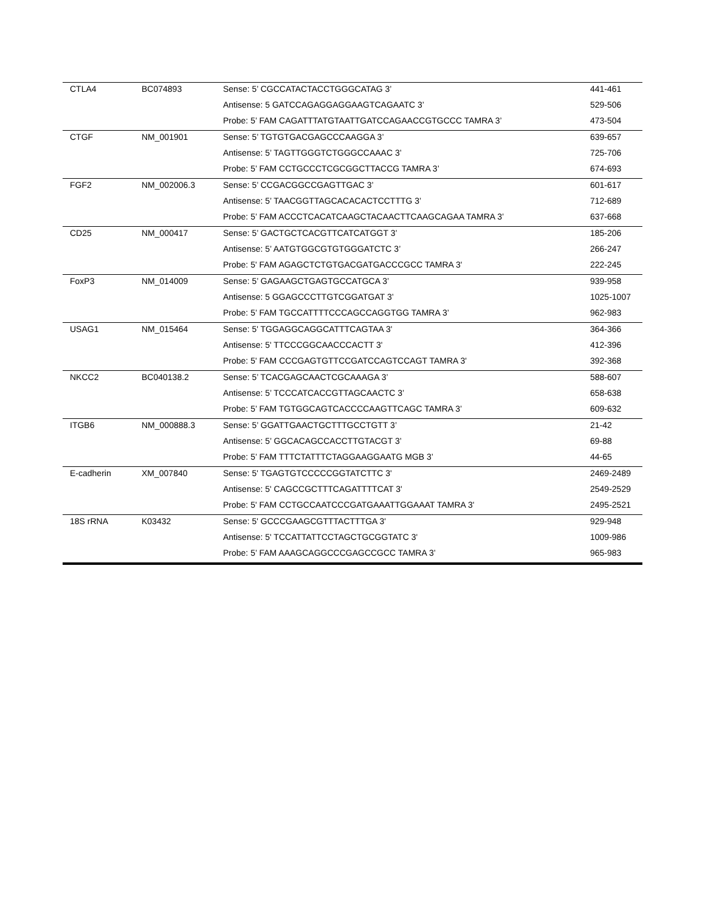| CTLA4 | BC074893 | Sense: 5’ CGCCATACTACCTGGGCATAG 3’ | 441-461 |
| | | Antisense: 5 GATCCAGAGGAGGAAGTCAGAATC 3’ | 529-506 |
| | | Probe: 5’ FAM CAGATTTATGTAATTGATCCAGAACCGTGCCC TAMRA 3’ | 473-504 |
| CTGF | NM_001901 | Sense: 5’ TGTGTGACGAGCCCAAGGA 3’ | 639-657 |
| | | Antisense: 5’ TAGTTGGGTCTGGGCCAAAC 3’ | 725-706 |
| | | Probe: 5’ FAM CCTGCCCTCGCGGCTTACCG TAMRA 3’ | 674-693 |
| FGF2 | NM_002006.3 | Sense: 5’ CCGACGGCCGAGTTGAC 3’ | 601-617 |
| | | Antisense: 5’ TAACGGTTAGCACACACTCCTTTG 3’ | 712-689 |
| | | Probe: 5’ FAM ACCCTCACATCAAGCTACAACTTCAAGCAGAA TAMRA 3’ | 637-668 |
| CD25 | NM_000417 | Sense: 5’ GACTGCTCACGTTCATCATGGT 3’ | 185-206 |
| | | Antisense: 5’ AATGTGGCGTGTGGGATCTC 3’ | 266-247 |
| | | Probe: 5' FAM AGAGCTCTGTGACGATGACCCGCC TAMRA 3' | 222-245 |
| FoxP3 | NM_014009 | Sense: 5’ GAGAAGCTGAGTGCCATGCA 3’ | 939-958 |
| | | Antisense: 5 GGAGCCCTTGTCGGATGAT 3’ | 1025-1007 |
| | | Probe: 5’ FAM TGCCATTTTCCCAGCCAGGTGG TAMRA 3’ | 962-983 |
| USAG1 | NM_015464 | Sense: 5' TGGAGGCAGGCATTTCAGTAA 3' | 364-366 |
| | | Antisense: 5' TTCCCGGCAACCCACTT 3' | 412-396 |
| | | Probe: 5' FAM CCCGAGTGTTCCGATCCAGTCCAGT TAMRA 3' | 392-368 |
| NKCC2 | BC040138.2 | Sense: 5’ TCACGAGCAACTCGCAAAGA 3’ | 588-607 |
| | | Antisense: 5’ TCCCATCACCGTTAGCAACTC 3’ | 658-638 |
| | | Probe: 5’ FAM TGTGGCAGTCACCCCAAGTTCAGC TAMRA 3’ | 609-632 |
| ITGB6 | NM_000888.3 | Sense: 5’ GGATTGAACTGCTTTGCCTGTT 3’ | 21-42 |
| | | Antisense: 5’ GGCACAGCCACCTTGTACGT 3’ | 69-88 |
| | | Probe: 5’ FAM TTTCTATTTCTAGGAAGGAATG MGB 3’ | 44-65 |
| E-cadherin | XM_007840 | Sense: 5' TGAGTGTCCCCCGGTATCTTC 3' | 2469-2489 |
| | | Antisense: 5' CAGCCGCTTTCAGATTTTCAT 3' | 2549-2529 |
| | | Probe: 5' FAM CCTGCCAATCCCGATGAAATTGGAAAT TAMRA 3' | 2495-2521 |
| 18S rRNA | K03432 | Sense: 5' GCCCGAAGCGTTTACTTTGA 3' | 929-948 |
| | | Antisense: 5' TCCATTATTCCTAGCTGCGGTATC 3' | 1009-986 |
| | | Probe: 5’ FAM AAAGCAGGCCCGAGCCGCC TAMRA 3’ | 965-983 |